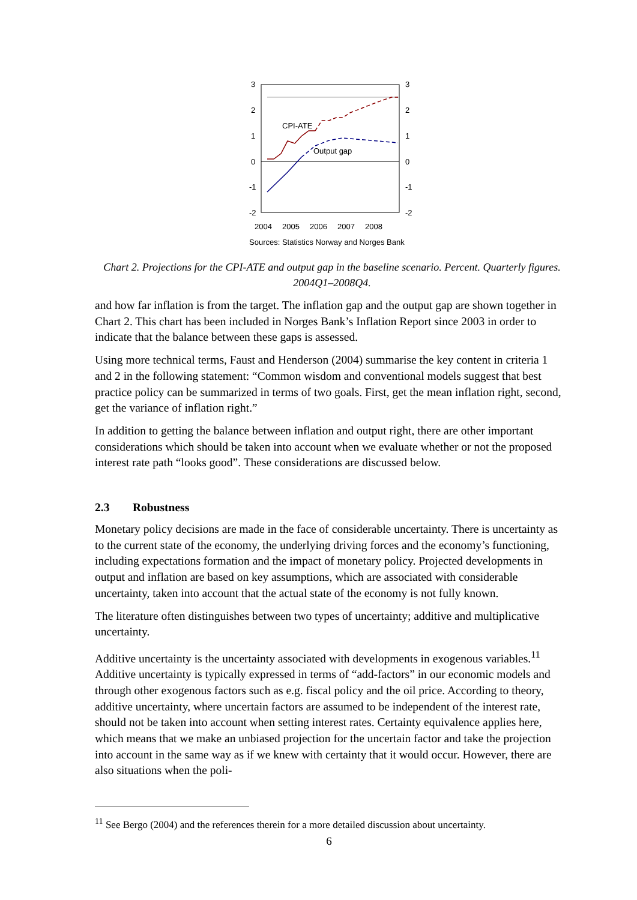3
2
1
0
-1
-2
3
2
1
0
-1
-2
2004
2005
2006
2007
2008
Sources: Statistics Norway and Norges Bank
CPI-ATE
Output gap
Chart 2. Projections for the CPI-ATE and output gap in the baseline scenario. Percent. Quarterly figures. 2004Q1–2008Q4.
and how far inflation is from the target. The inflation gap and the output gap are shown together in Chart 2. This chart has been included in Norges Bank’s Inflation Report since 2003 in order to indicate that the balance between these gaps is assessed.
Using more technical terms, Faust and Henderson (2004) summarise the key content in criteria 1 and 2 in the following statement: “Common wisdom and conventional models suggest that best practice policy can be summarized in terms of two goals. First, get the mean inflation right, second, get the variance of inflation right.”
In addition to getting the balance between inflation and output right, there are other important considerations which should be taken into account when we evaluate whether or not the proposed interest rate path “looks good”. These considerations are discussed below.
2.3 Robustness
Monetary policy decisions are made in the face of considerable uncertainty. There is uncertainty as to the current state of the economy, the underlying driving forces and the economy’s functioning, including expectations formation and the impact of monetary policy. Projected developments in output and inflation are based on key assumptions, which are associated with considerable uncertainty, taken into account that the actual state of the economy is not fully known.
The literature often distinguishes between two types of uncertainty; additive and multiplicative uncertainty.
Additive uncertainty is the uncertainty associated with developments in exogenous variables.<sup>11</sup> Additive uncertainty is typically expressed in terms of “add-factors” in our economic models and through other exogenous factors such as e.g. fiscal policy and the oil price. According to theory, additive uncertainty, where uncertain factors are assumed to be independent of the interest rate, should not be taken into account when setting interest rates. Certainty equivalence applies here, which means that we make an unbiased projection for the uncertain factor and take the projection into account in the same way as if we knew with certainty that it would occur. However, there are also situations when the poli-
<sup>11</sup> See Bergo (2004) and the references therein for a more detailed discussion about uncertainty.
6